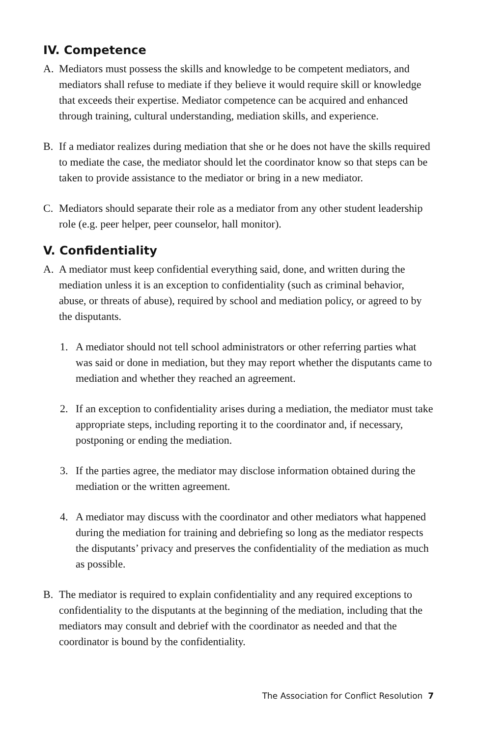IV. Competence
A. Mediators must possess the skills and knowledge to be competent mediators, and mediators shall refuse to mediate if they believe it would require skill or knowledge that exceeds their expertise. Mediator competence can be acquired and enhanced through training, cultural understanding, mediation skills, and experience.
B. If a mediator realizes during mediation that she or he does not have the skills required to mediate the case, the mediator should let the coordinator know so that steps can be taken to provide assistance to the mediator or bring in a new mediator.
C. Mediators should separate their role as a mediator from any other student leadership role (e.g. peer helper, peer counselor, hall monitor).
V. Confidentiality
A. A mediator must keep confidential everything said, done, and written during the mediation unless it is an exception to confidentiality (such as criminal behavior, abuse, or threats of abuse), required by school and mediation policy, or agreed to by the disputants.
1. A mediator should not tell school administrators or other referring parties what was said or done in mediation, but they may report whether the disputants came to mediation and whether they reached an agreement.
2. If an exception to confidentiality arises during a mediation, the mediator must take appropriate steps, including reporting it to the coordinator and, if necessary, postponing or ending the mediation.
3. If the parties agree, the mediator may disclose information obtained during the mediation or the written agreement.
4. A mediator may discuss with the coordinator and other mediators what happened during the mediation for training and debriefing so long as the mediator respects the disputants’ privacy and preserves the confidentiality of the mediation as much as possible.
B. The mediator is required to explain confidentiality and any required exceptions to confidentiality to the disputants at the beginning of the mediation, including that the mediators may consult and debrief with the coordinator as needed and that the coordinator is bound by the confidentiality.
The Association for Conflict Resolution 7